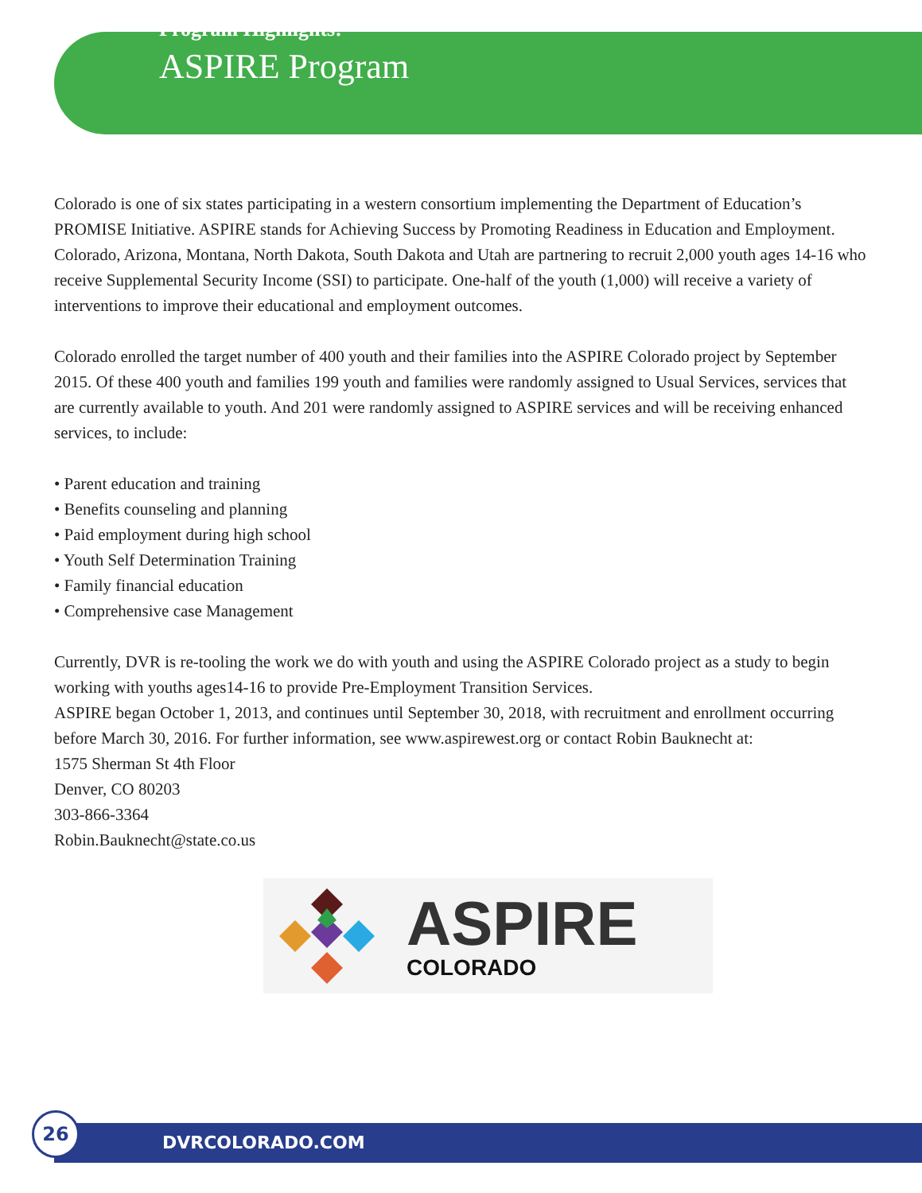Program Highlights:
ASPIRE Program
Colorado is one of six states participating in a western consortium implementing the Department of Education’s PROMISE Initiative. ASPIRE stands for Achieving Success by Promoting Readiness in Education and Employment. Colorado, Arizona, Montana, North Dakota, South Dakota and Utah are partnering to recruit 2,000 youth ages 14-16 who receive Supplemental Security Income (SSI) to participate. One-half of the youth (1,000) will receive a variety of interventions to improve their educational and employment outcomes.
Colorado enrolled the target number of 400 youth and their families into the ASPIRE Colorado project by September 2015. Of these 400 youth and families 199 youth and families were randomly assigned to Usual Services, services that are currently available to youth. And 201 were randomly assigned to ASPIRE services and will be receiving enhanced services, to include:
• Parent education and training
• Benefits counseling and planning
• Paid employment during high school
• Youth Self Determination Training
• Family financial education
• Comprehensive case Management
Currently, DVR is re-tooling the work we do with youth and using the ASPIRE Colorado project as a study to begin working with youths ages14-16 to provide Pre-Employment Transition Services.
ASPIRE began October 1, 2013, and continues until September 30, 2018, with recruitment and enrollment occurring before March 30, 2016. For further information, see www.aspirewest.org or contact Robin Bauknecht at:
1575 Sherman St 4th Floor
Denver, CO 80203
303-866-3364
Robin.Bauknecht@state.co.us
ASPIRE
COLORADO
DVRCOLORADO.COM
26